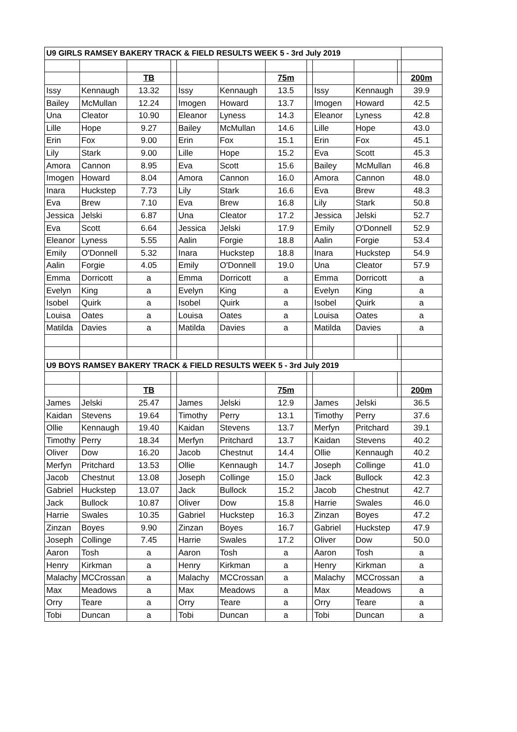| U9 GIRLS RAMSEY BAKERY TRACK & FIELD RESULTS WEEK 5 - 3rd July 2019 | | | | | | | | | | | |
| | | TB | | | | 75m | | | | | 200m |
| Issy | Kennaugh | 13.32 | | Issy | Kennaugh | 13.5 | | Issy | Kennaugh | | 39.9 |
| Bailey | McMullan | 12.24 | | Imogen | Howard | 13.7 | | Imogen | Howard | | 42.5 |
| Una | Cleator | 10.90 | | Eleanor | Lyness | 14.3 | | Eleanor | Lyness | | 42.8 |
| Lille | Hope | 9.27 | | Bailey | McMullan | 14.6 | | Lille | Hope | | 43.0 |
| Erin | Fox | 9.00 | | Erin | Fox | 15.1 | | Erin | Fox | | 45.1 |
| Lily | Stark | 9.00 | | Lille | Hope | 15.2 | | Eva | Scott | | 45.3 |
| Amora | Cannon | 8.95 | | Eva | Scott | 15.6 | | Bailey | McMullan | | 46.8 |
| Imogen | Howard | 8.04 | | Amora | Cannon | 16.0 | | Amora | Cannon | | 48.0 |
| Inara | Huckstep | 7.73 | | Lily | Stark | 16.6 | | Eva | Brew | | 48.3 |
| Eva | Brew | 7.10 | | Eva | Brew | 16.8 | | Lily | Stark | | 50.8 |
| Jessica | Jelski | 6.87 | | Una | Cleator | 17.2 | | Jessica | Jelski | | 52.7 |
| Eva | Scott | 6.64 | | Jessica | Jelski | 17.9 | | Emily | O'Donnell | | 52.9 |
| Eleanor | Lyness | 5.55 | | Aalin | Forgie | 18.8 | | Aalin | Forgie | | 53.4 |
| Emily | O'Donnell | 5.32 | | Inara | Huckstep | 18.8 | | Inara | Huckstep | | 54.9 |
| Aalin | Forgie | 4.05 | | Emily | O'Donnell | 19.0 | | Una | Cleator | | 57.9 |
| Emma | Dorricott | a | | Emma | Dorricott | a | | Emma | Dorricott | | a |
| Evelyn | King | a | | Evelyn | King | a | | Evelyn | King | | a |
| Isobel | Quirk | a | | Isobel | Quirk | a | | Isobel | Quirk | | a |
| Louisa | Oates | a | | Louisa | Oates | a | | Louisa | Oates | | a |
| Matilda | Davies | a | | Matilda | Davies | a | | Matilda | Davies | | a |
| U9 BOYS RAMSEY BAKERY TRACK & FIELD RESULTS WEEK 5 - 3rd July 2019 | | | | | | | | | | | |
| | | TB | | | | 75m | | | | | 200m |
| James | Jelski | 25.47 | | James | Jelski | 12.9 | | James | Jelski | | 36.5 |
| Kaidan | Stevens | 19.64 | | Timothy | Perry | 13.1 | | Timothy | Perry | | 37.6 |
| Ollie | Kennaugh | 19.40 | | Kaidan | Stevens | 13.7 | | Merfyn | Pritchard | | 39.1 |
| Timothy | Perry | 18.34 | | Merfyn | Pritchard | 13.7 | | Kaidan | Stevens | | 40.2 |
| Oliver | Dow | 16.20 | | Jacob | Chestnut | 14.4 | | Ollie | Kennaugh | | 40.2 |
| Merfyn | Pritchard | 13.53 | | Ollie | Kennaugh | 14.7 | | Joseph | Collinge | | 41.0 |
| Jacob | Chestnut | 13.08 | | Joseph | Collinge | 15.0 | | Jack | Bullock | | 42.3 |
| Gabriel | Huckstep | 13.07 | | Jack | Bullock | 15.2 | | Jacob | Chestnut | | 42.7 |
| Jack | Bullock | 10.87 | | Oliver | Dow | 15.8 | | Harrie | Swales | | 46.0 |
| Harrie | Swales | 10.35 | | Gabriel | Huckstep | 16.3 | | Zinzan | Boyes | | 47.2 |
| Zinzan | Boyes | 9.90 | | Zinzan | Boyes | 16.7 | | Gabriel | Huckstep | | 47.9 |
| Joseph | Collinge | 7.45 | | Harrie | Swales | 17.2 | | Oliver | Dow | | 50.0 |
| Aaron | Tosh | a | | Aaron | Tosh | a | | Aaron | Tosh | | a |
| Henry | Kirkman | a | | Henry | Kirkman | a | | Henry | Kirkman | | a |
| Malachy | MCCrossan | a | | Malachy | MCCrossan | a | | Malachy | MCCrossan | | a |
| Max | Meadows | a | | Max | Meadows | a | | Max | Meadows | | a |
| Orry | Teare | a | | Orry | Teare | a | | Orry | Teare | | a |
| Tobi | Duncan | a | | Tobi | Duncan | a | | Tobi | Duncan | | a |